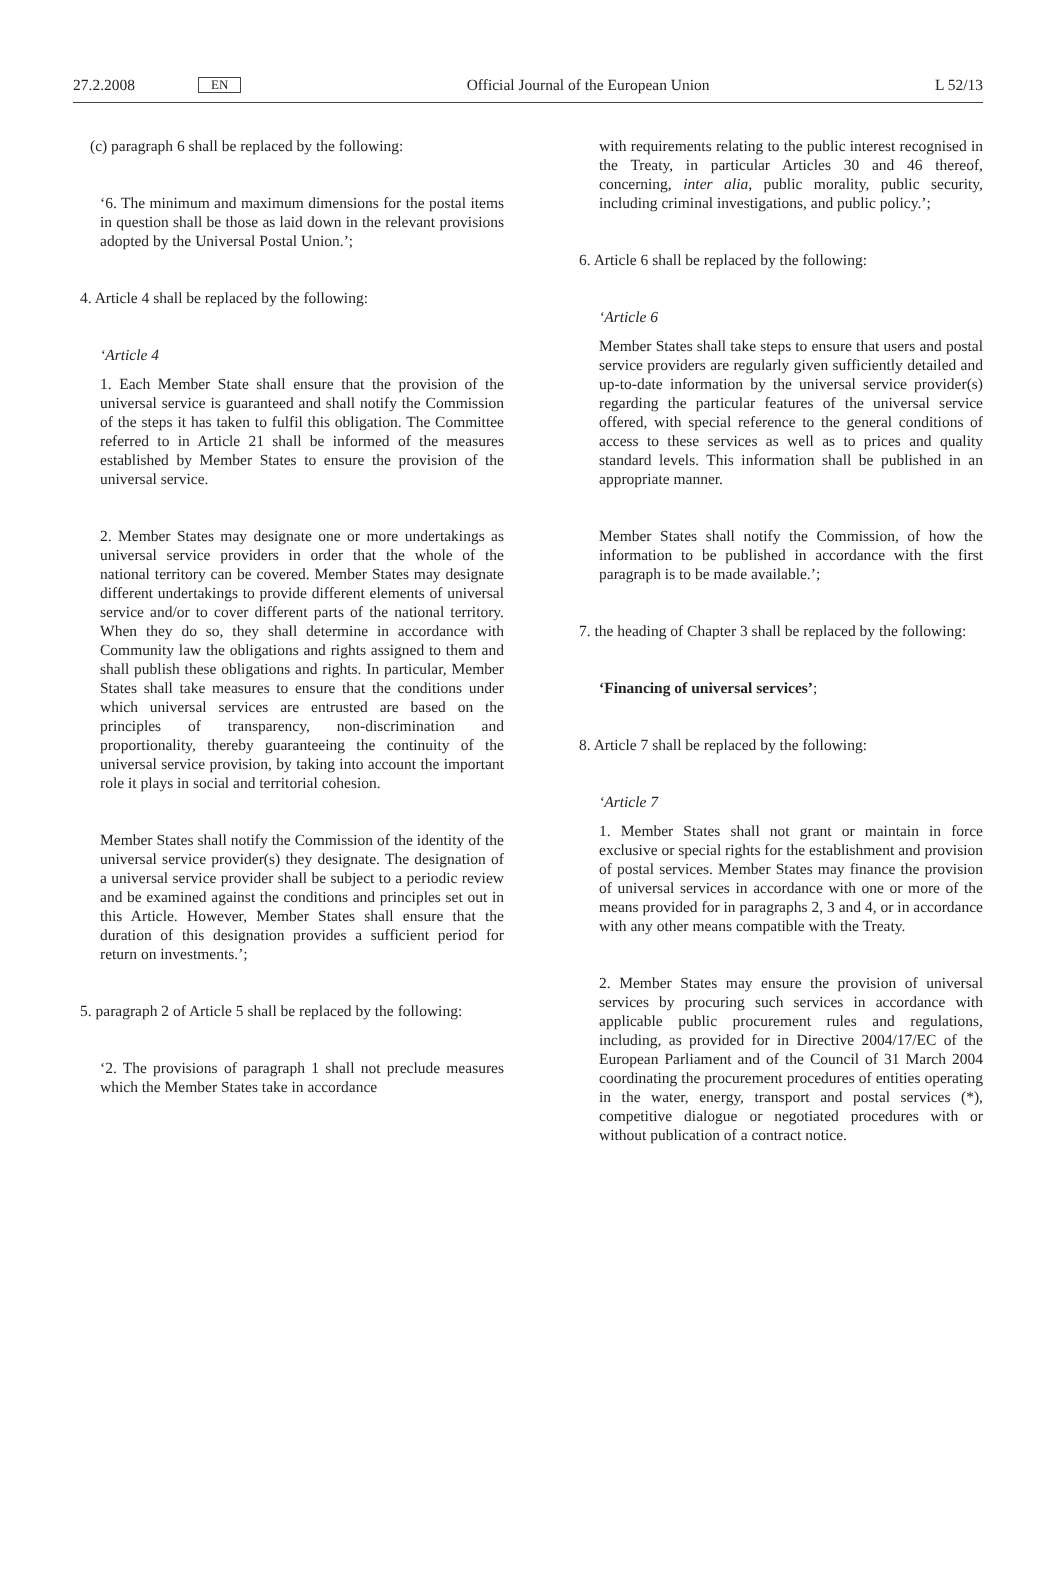27.2.2008 EN Official Journal of the European Union L 52/13
(c) paragraph 6 shall be replaced by the following:
‘6. The minimum and maximum dimensions for the postal items in question shall be those as laid down in the relevant provisions adopted by the Universal Postal Union.’;
4. Article 4 shall be replaced by the following:
‘Article 4
1. Each Member State shall ensure that the provision of the universal service is guaranteed and shall notify the Commission of the steps it has taken to fulfil this obligation. The Committee referred to in Article 21 shall be informed of the measures established by Member States to ensure the provision of the universal service.
2. Member States may designate one or more undertakings as universal service providers in order that the whole of the national territory can be covered. Member States may designate different undertakings to provide different elements of universal service and/or to cover different parts of the national territory. When they do so, they shall determine in accordance with Community law the obligations and rights assigned to them and shall publish these obligations and rights. In particular, Member States shall take measures to ensure that the conditions under which universal services are entrusted are based on the principles of transparency, non-discrimination and proportionality, thereby guaranteeing the continuity of the universal service provision, by taking into account the important role it plays in social and territorial cohesion.
Member States shall notify the Commission of the identity of the universal service provider(s) they designate. The designation of a universal service provider shall be subject to a periodic review and be examined against the conditions and principles set out in this Article. However, Member States shall ensure that the duration of this designation provides a sufficient period for return on investments.’;
5. paragraph 2 of Article 5 shall be replaced by the following:
‘2. The provisions of paragraph 1 shall not preclude measures which the Member States take in accordance
with requirements relating to the public interest recognised in the Treaty, in particular Articles 30 and 46 thereof, concerning, inter alia, public morality, public security, including criminal investigations, and public policy.’;
6. Article 6 shall be replaced by the following:
‘Article 6
Member States shall take steps to ensure that users and postal service providers are regularly given sufficiently detailed and up-to-date information by the universal service provider(s) regarding the particular features of the universal service offered, with special reference to the general conditions of access to these services as well as to prices and quality standard levels. This information shall be published in an appropriate manner.
Member States shall notify the Commission, of how the information to be published in accordance with the first paragraph is to be made available.’;
7. the heading of Chapter 3 shall be replaced by the following:
‘Financing of universal services’;
8. Article 7 shall be replaced by the following:
‘Article 7
1. Member States shall not grant or maintain in force exclusive or special rights for the establishment and provision of postal services. Member States may finance the provision of universal services in accordance with one or more of the means provided for in paragraphs 2, 3 and 4, or in accordance with any other means compatible with the Treaty.
2. Member States may ensure the provision of universal services by procuring such services in accordance with applicable public procurement rules and regulations, including, as provided for in Directive 2004/17/EC of the European Parliament and of the Council of 31 March 2004 coordinating the procurement procedures of entities operating in the water, energy, transport and postal services (*), competitive dialogue or negotiated procedures with or without publication of a contract notice.